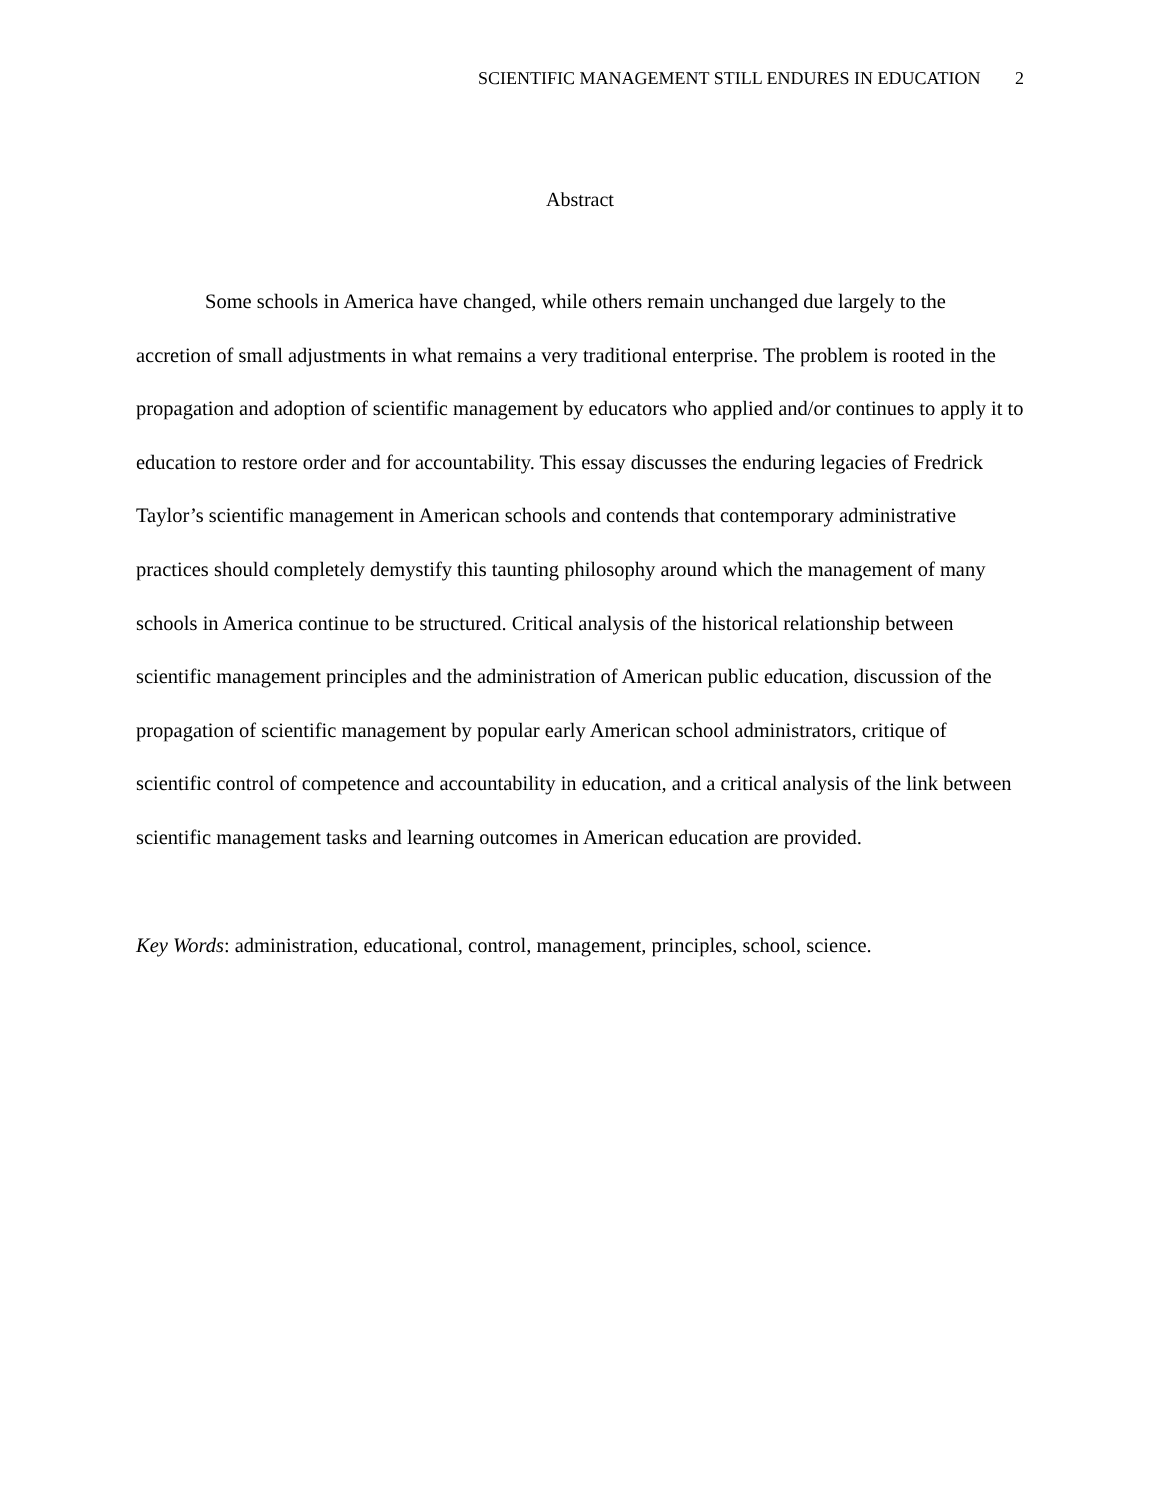SCIENTIFIC MANAGEMENT STILL ENDURES IN EDUCATION 2
Abstract
Some schools in America have changed, while others remain unchanged due largely to the accretion of small adjustments in what remains a very traditional enterprise. The problem is rooted in the propagation and adoption of scientific management by educators who applied and/or continues to apply it to education to restore order and for accountability. This essay discusses the enduring legacies of Fredrick Taylor’s scientific management in American schools and contends that contemporary administrative practices should completely demystify this taunting philosophy around which the management of many schools in America continue to be structured. Critical analysis of the historical relationship between scientific management principles and the administration of American public education, discussion of the propagation of scientific management by popular early American school administrators, critique of scientific control of competence and accountability in education, and a critical analysis of the link between scientific management tasks and learning outcomes in American education are provided.
Key Words: administration, educational, control, management, principles, school, science.